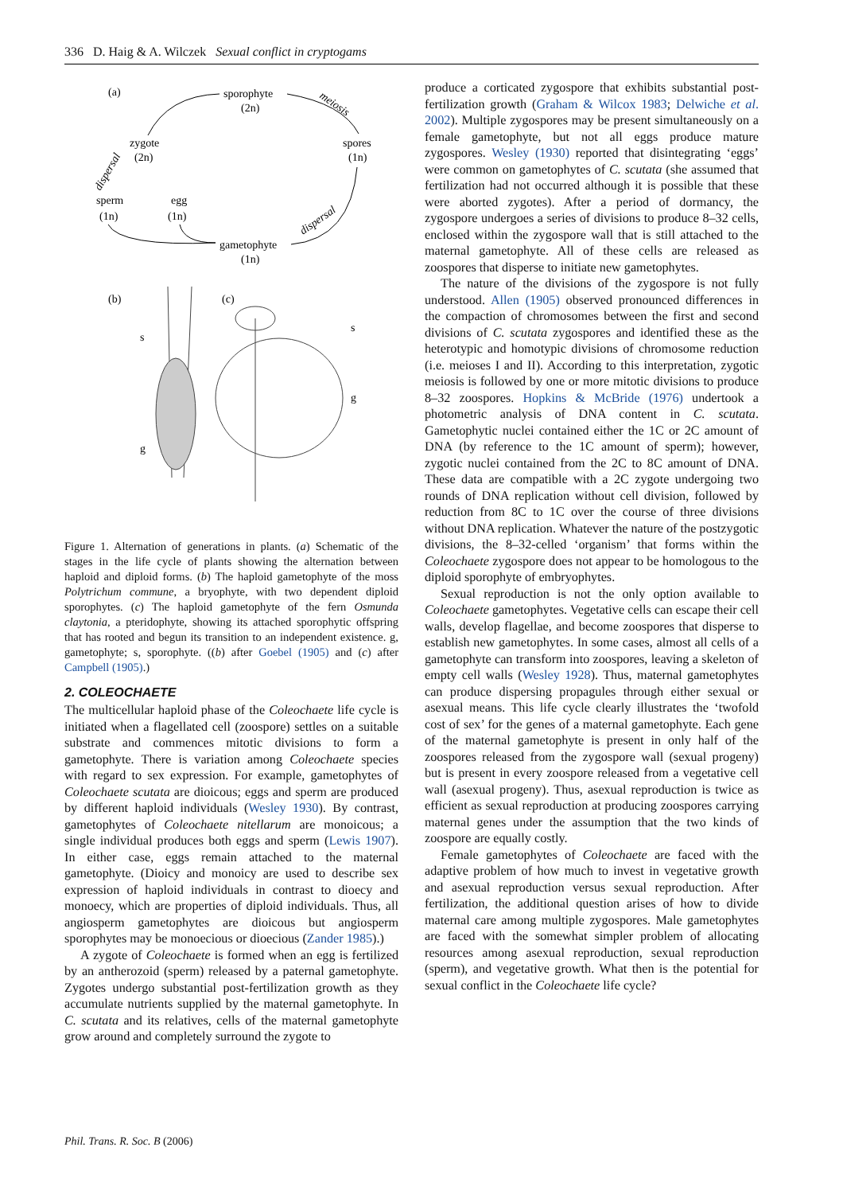336 D. Haig & A. Wilczek Sexual conflict in cryptogams
(a)
sporophyte
(2n)
meiosis
zygote
(2n)
spores
(1n)
sperm
(1n)
egg
(1n)
gametophyte
(1n)
dispersal
dispersal
(b)
(c)
s
g
s
g
Figure 1. Alternation of generations in plants. (a) Schematic of the stages in the life cycle of plants showing the alternation between haploid and diploid forms. (b) The haploid gametophyte of the moss Polytrichum commune, a bryophyte, with two dependent diploid sporophytes. (c) The haploid gametophyte of the fern Osmunda claytonia, a pteridophyte, showing its attached sporophytic offspring that has rooted and begun its transition to an independent existence. g, gametophyte; s, sporophyte. ((b) after Goebel (1905) and (c) after Campbell (1905).)
2. COLEOCHAETE
The multicellular haploid phase of the Coleochaete life cycle is initiated when a flagellated cell (zoospore) settles on a suitable substrate and commences mitotic divisions to form a gametophyte. There is variation among Coleochaete species with regard to sex expression. For example, gametophytes of Coleochaete scutata are dioicous; eggs and sperm are produced by different haploid individuals (Wesley 1930). By contrast, gametophytes of Coleochaete nitellarum are monoicous; a single individual produces both eggs and sperm (Lewis 1907). In either case, eggs remain attached to the maternal gametophyte. (Dioicy and monoicy are used to describe sex expression of haploid individuals in contrast to dioecy and monoecy, which are properties of diploid individuals. Thus, all angiosperm gametophytes are dioicous but angiosperm sporophytes may be monoecious or dioecious (Zander 1985).)
A zygote of Coleochaete is formed when an egg is fertilized by an antherozoid (sperm) released by a paternal gametophyte. Zygotes undergo substantial post-fertilization growth as they accumulate nutrients supplied by the maternal gametophyte. In C. scutata and its relatives, cells of the maternal gametophyte grow around and completely surround the zygote to
produce a corticated zygospore that exhibits substantial post-fertilization growth (Graham & Wilcox 1983; Delwiche et al. 2002). Multiple zygospores may be present simultaneously on a female gametophyte, but not all eggs produce mature zygospores. Wesley (1930) reported that disintegrating ‘eggs’ were common on gametophytes of C. scutata (she assumed that fertilization had not occurred although it is possible that these were aborted zygotes). After a period of dormancy, the zygospore undergoes a series of divisions to produce 8–32 cells, enclosed within the zygospore wall that is still attached to the maternal gametophyte. All of these cells are released as zoospores that disperse to initiate new gametophytes.
The nature of the divisions of the zygospore is not fully understood. Allen (1905) observed pronounced differences in the compaction of chromosomes between the first and second divisions of C. scutata zygospores and identified these as the heterotypic and homotypic divisions of chromosome reduction (i.e. meioses I and II). According to this interpretation, zygotic meiosis is followed by one or more mitotic divisions to produce 8–32 zoospores. Hopkins & McBride (1976) undertook a photometric analysis of DNA content in C. scutata. Gametophytic nuclei contained either the 1C or 2C amount of DNA (by reference to the 1C amount of sperm); however, zygotic nuclei contained from the 2C to 8C amount of DNA. These data are compatible with a 2C zygote undergoing two rounds of DNA replication without cell division, followed by reduction from 8C to 1C over the course of three divisions without DNA replication. Whatever the nature of the postzygotic divisions, the 8–32-celled ‘organism’ that forms within the Coleochaete zygospore does not appear to be homologous to the diploid sporophyte of embryophytes.
Sexual reproduction is not the only option available to Coleochaete gametophytes. Vegetative cells can escape their cell walls, develop flagellae, and become zoospores that disperse to establish new gametophytes. In some cases, almost all cells of a gametophyte can transform into zoospores, leaving a skeleton of empty cell walls (Wesley 1928). Thus, maternal gametophytes can produce dispersing propagules through either sexual or asexual means. This life cycle clearly illustrates the ‘twofold cost of sex’ for the genes of a maternal gametophyte. Each gene of the maternal gametophyte is present in only half of the zoospores released from the zygospore wall (sexual progeny) but is present in every zoospore released from a vegetative cell wall (asexual progeny). Thus, asexual reproduction is twice as efficient as sexual reproduction at producing zoospores carrying maternal genes under the assumption that the two kinds of zoospore are equally costly.
Female gametophytes of Coleochaete are faced with the adaptive problem of how much to invest in vegetative growth and asexual reproduction versus sexual reproduction. After fertilization, the additional question arises of how to divide maternal care among multiple zygospores. Male gametophytes are faced with the somewhat simpler problem of allocating resources among asexual reproduction, sexual reproduction (sperm), and vegetative growth. What then is the potential for sexual conflict in the Coleochaete life cycle?
Phil. Trans. R. Soc. B (2006)